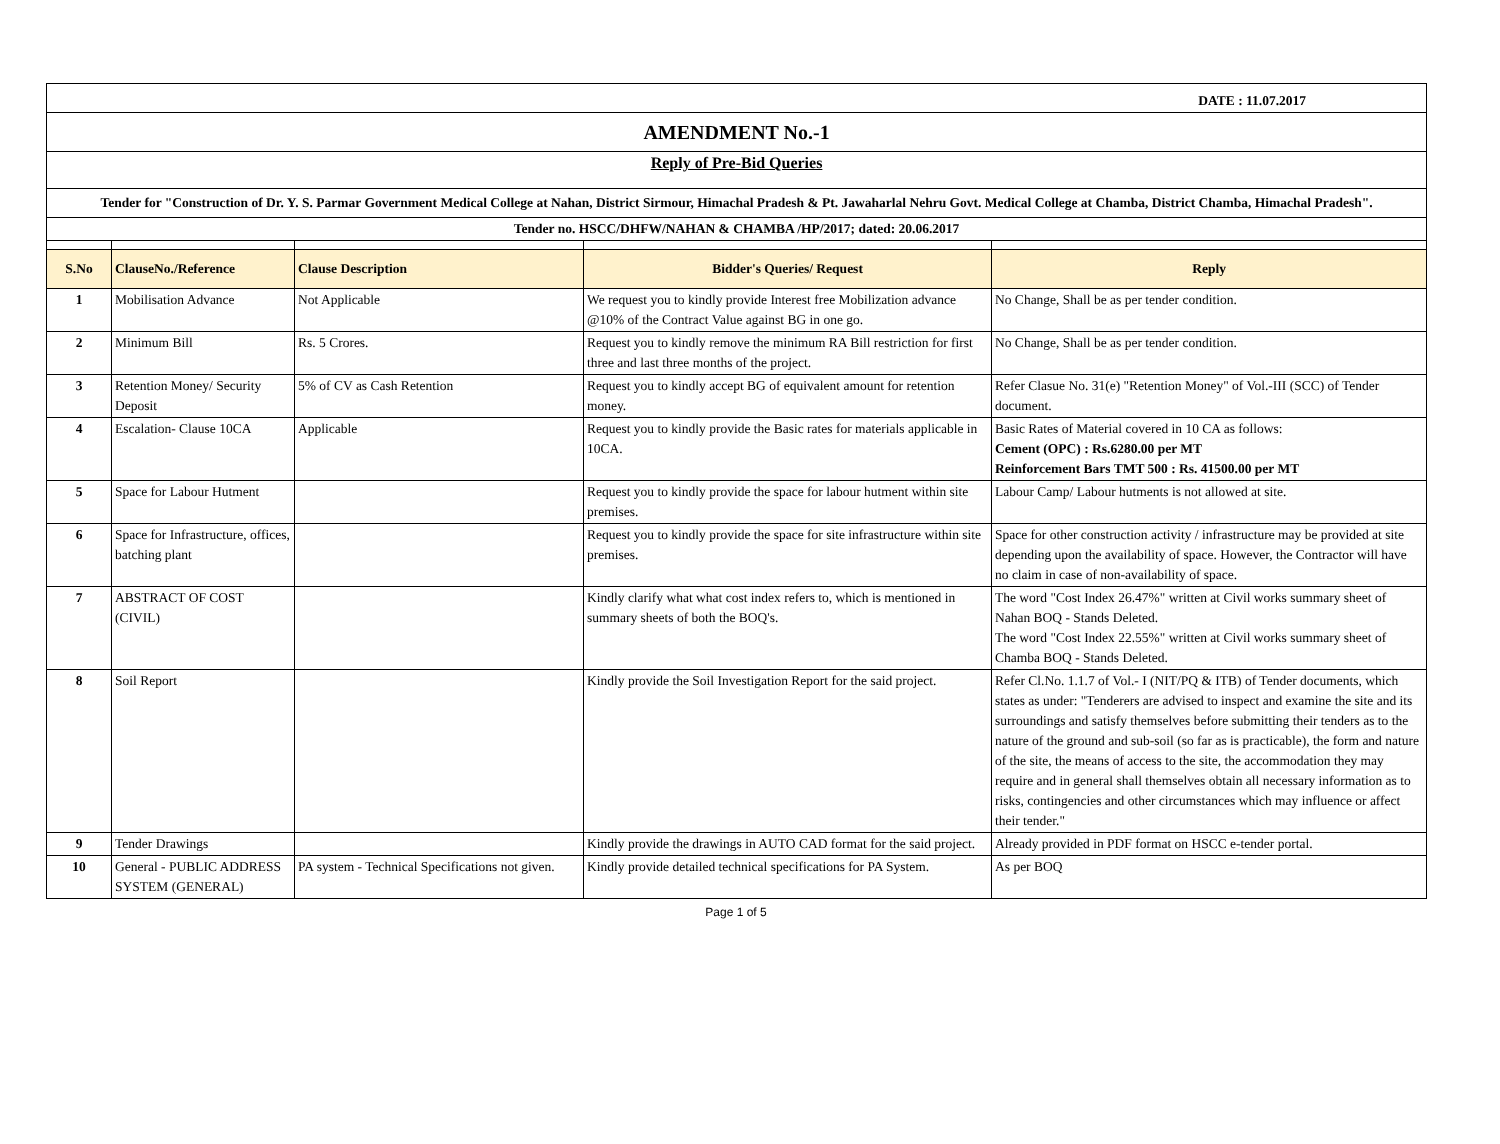| DATE : 11.07.2017 | | | | |
| AMENDMENT No.-1 | | | | |
| Reply of Pre-Bid Queries | | | | |
| Tender for "Construction of Dr. Y. S. Parmar Government Medical College at Nahan, District Sirmour, Himachal Pradesh & Pt. Jawaharlal Nehru Govt. Medical College at Chamba, District Chamba, Himachal Pradesh". | | | | |
| Tender no. HSCC/DHFW/NAHAN & CHAMBA /HP/2017; dated: 20.06.2017 | | | | |
| S.No | ClauseNo./Reference | Clause Description | Bidder's Queries/ Request | Reply |
| 1 | Mobilisation Advance | Not Applicable | We request you to kindly provide Interest free Mobilization advance @10% of the Contract Value against BG in one go. | No Change, Shall be as per tender condition. |
| 2 | Minimum Bill | Rs. 5 Crores. | Request you to kindly remove the minimum RA Bill restriction for first three and last three months of the project. | No Change, Shall be as per tender condition. |
| 3 | Retention Money/ Security Deposit | 5% of CV as Cash Retention | Request you to kindly accept BG of equivalent amount for retention money. | Refer Clasue No. 31(e) "Retention Money" of Vol.-III (SCC) of Tender document. |
| 4 | Escalation- Clause 10CA | Applicable | Request you to kindly provide the Basic rates for materials applicable in 10CA. | Basic Rates of Material covered in 10 CA as follows: Cement (OPC) : Rs.6280.00 per MT Reinforcement Bars TMT 500 : Rs. 41500.00 per MT |
| 5 | Space for Labour Hutment | | Request you to kindly provide the space for labour hutment within site premises. | Labour Camp/ Labour hutments is not allowed at site. |
| 6 | Space for Infrastructure, offices, batching plant | | Request you to kindly provide the space for site infrastructure within site premises. | Space for other construction activity / infrastructure may be provided at site depending upon the availability of space. However, the Contractor will have no claim in case of non-availability of space. |
| 7 | ABSTRACT OF COST (CIVIL) | | Kindly clarify what what cost index refers to, which is mentioned in summary sheets of both the BOQ's. | The word "Cost Index 26.47%" written at Civil works summary sheet of Nahan BOQ - Stands Deleted. The word "Cost Index 22.55%" written at Civil works summary sheet of Chamba BOQ - Stands Deleted. |
| 8 | Soil Report | | Kindly provide the Soil Investigation Report for the said project. | Refer Cl.No. 1.1.7 of Vol.- I (NIT/PQ & ITB) of Tender documents, which states as under: "Tenderers are advised to inspect and examine the site and its surroundings and satisfy themselves before submitting their tenders as to the nature of the ground and sub-soil (so far as is practicable), the form and nature of the site, the means of access to the site, the accommodation they may require and in general shall themselves obtain all necessary information as to risks, contingencies and other circumstances which may influence or affect their tender." |
| 9 | Tender Drawings | | Kindly provide the drawings in AUTO CAD format for the said project. | Already provided in PDF format on HSCC e-tender portal. |
| 10 | General - PUBLIC ADDRESS SYSTEM (GENERAL) | PA system - Technical Specifications not given. | Kindly provide detailed technical specifications for PA System. | As per BOQ |
Page 1 of 5